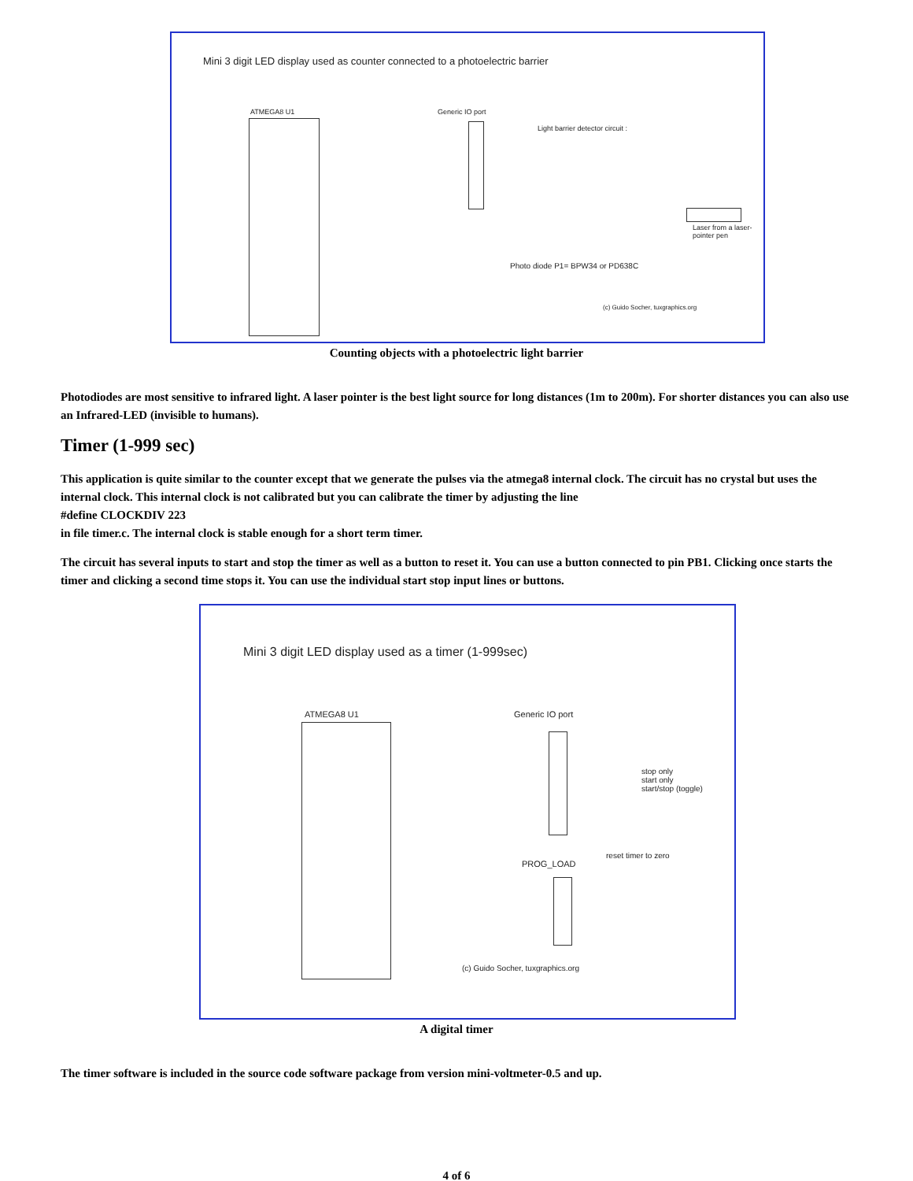Mini 3 digit LED display used as counter connected to a photoelectric barrier
ATMEGA8 U1 Generic IO port
Light barrier detector circuit :
Photo diode P1= BPW34 or PD638C
Laser from a laser-pointer pen
(c) Guido Socher, tuxgraphics.org
Counting objects with a photoelectric light barrier
Photodiodes are most sensitive to infrared light. A laser pointer is the best light source for long distances (1m to 200m). For shorter distances you can also use an Infrared-LED (invisible to humans).
Timer (1-999 sec)
This application is quite similar to the counter except that we generate the pulses via the atmega8 internal clock. The circuit has no crystal but uses the internal clock. This internal clock is not calibrated but you can calibrate the timer by adjusting the line
#define CLOCKDIV 223
in file timer.c. The internal clock is stable enough for a short term timer.
The circuit has several inputs to start and stop the timer as well as a button to reset it. You can use a button connected to pin PB1. Clicking once starts the timer and clicking a second time stops it. You can use the individual start stop input lines or buttons.
Mini 3 digit LED display used as a timer (1-999sec)
ATMEGA8 U1 Generic IO port
stop only
start only
start/stop (toggle)
reset timer to zero
PROG_LOAD
(c) Guido Socher, tuxgraphics.org
A digital timer
The timer software is included in the source code software package from version mini-voltmeter-0.5 and up.
4 of 6